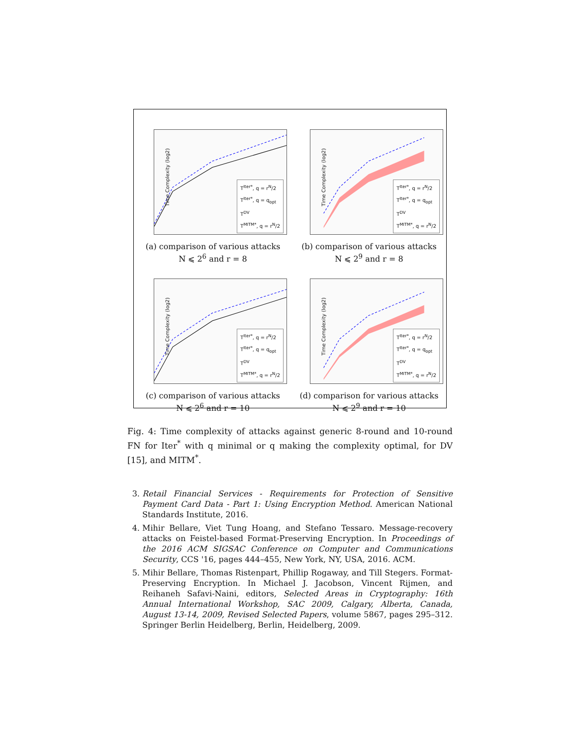Time Complexity (log2)
T<sup>Iter*</sup>, q = r<sup>N</sup>/2
T<sup>Iter*</sup>, q = q<sub>opt</sub>
T<sup>DV</sup>
T<sup>MITM*</sup>, q = r<sup>N</sup>/2
(a) comparison of various attacks
N ⩽ 2<sup>6</sup> and r = 8
Time Complexity (log2)
T<sup>Iter*</sup>, q = r<sup>N</sup>/2
T<sup>Iter*</sup>, q = q<sub>opt</sub>
T<sup>DV</sup>
T<sup>MITM*</sup>, q = r<sup>N</sup>/2
(b) comparison of various attacks
N ⩽ 2<sup>9</sup> and r = 8
Time Complexity (log2)
T<sup>Iter*</sup>, q = r<sup>N</sup>/2
T<sup>Iter*</sup>, q = q<sub>opt</sub>
T<sup>DV</sup>
T<sup>MITM*</sup>, q = r<sup>N</sup>/2
(c) comparison of various attacks
N ⩽ 2<sup>6</sup> and r = 10
Time Complexity (log2)
T<sup>Iter*</sup>, q = r<sup>N</sup>/2
T<sup>Iter*</sup>, q = q<sub>opt</sub>
T<sup>DV</sup>
T<sup>MITM*</sup>, q = r<sup>N</sup>/2
(d) comparison for various attacks
N ⩽ 2<sup>9</sup> and r = 10
Fig. 4: Time complexity of attacks against generic 8-round and 10-round FN for Iter<sup>*</sup> with q minimal or q making the complexity optimal, for DV [15], and MITM<sup>*</sup>.
3. Retail Financial Services - Requirements for Protection of Sensitive Payment Card Data - Part 1: Using Encryption Method. American National Standards Institute, 2016.
4. Mihir Bellare, Viet Tung Hoang, and Stefano Tessaro. Message-recovery attacks on Feistel-based Format-Preserving Encryption. In Proceedings of the 2016 ACM SIGSAC Conference on Computer and Communications Security, CCS '16, pages 444–455, New York, NY, USA, 2016. ACM.
5. Mihir Bellare, Thomas Ristenpart, Phillip Rogaway, and Till Stegers. Format-Preserving Encryption. In Michael J. Jacobson, Vincent Rijmen, and Reihaneh Safavi-Naini, editors, Selected Areas in Cryptography: 16th Annual International Workshop, SAC 2009, Calgary, Alberta, Canada, August 13-14, 2009, Revised Selected Papers, volume 5867, pages 295–312. Springer Berlin Heidelberg, Berlin, Heidelberg, 2009.